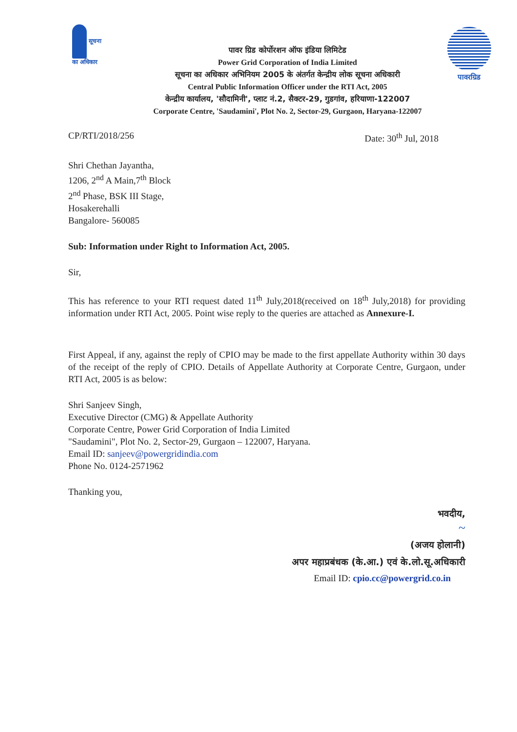सूचना
का अधिकार
पावरग्रिड
पावर ग्रिड कोर्पोरशन ऑफ इंडिया लिमिटेड
Power Grid Corporation of India Limited
सूचना का अधिकार अभिनियम 2005 के अंतर्गत केन्द्रीय लोक सूचना अधिकारी
Central Public Information Officer under the RTI Act, 2005
केन्द्रीय कार्यालय, 'सौदामिनी', प्लाट नं.2, सैक्टर-29, गुडगांव, हरियाणा-122007
Corporate Centre, 'Saudamini', Plot No. 2, Sector-29, Gurgaon, Haryana-122007
CP/RTI/2018/256 Date: 30<sup>th</sup> Jul, 2018
Shri Chethan Jayantha,
1206, 2<sup>nd</sup> A Main,7<sup>th</sup> Block
2<sup>nd</sup> Phase, BSK III Stage,
Hosakerehalli
Bangalore- 560085
Sub: Information under Right to Information Act, 2005.
Sir,
This has reference to your RTI request dated 11<sup>th</sup> July,2018(received on 18<sup>th</sup> July,2018) for providing information under RTI Act, 2005. Point wise reply to the queries are attached as Annexure-I.
First Appeal, if any, against the reply of CPIO may be made to the first appellate Authority within 30 days of the receipt of the reply of CPIO. Details of Appellate Authority at Corporate Centre, Gurgaon, under RTI Act, 2005 is as below:
Shri Sanjeev Singh,
Executive Director (CMG) & Appellate Authority
Corporate Centre, Power Grid Corporation of India Limited
"Saudamini", Plot No. 2, Sector-29, Gurgaon – 122007, Haryana.
Email ID: sanjeev@powergridindia.com
Phone No. 0124-2571962
Thanking you,
भवदीय,
~
(अजय होलानी)
अपर महाप्रबंधक (के.आ.) एवं के.लो.सू.अधिकारी
Email ID: cpio.cc@powergrid.co.in